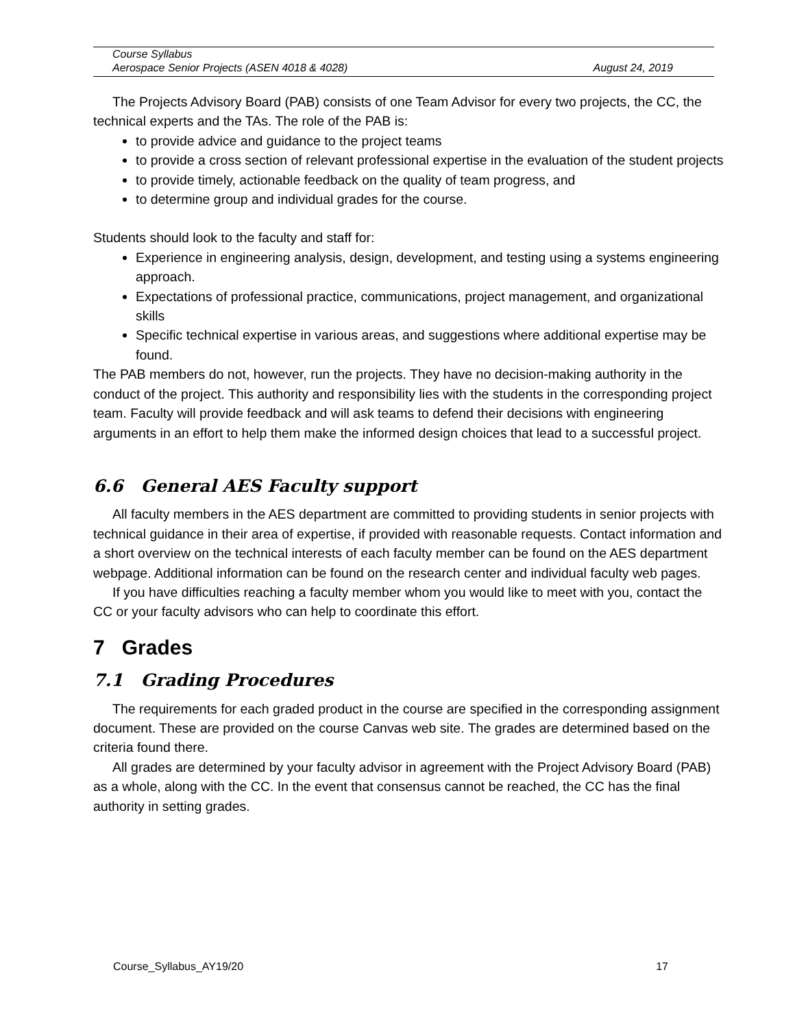Course Syllabus
Aerospace Senior Projects (ASEN 4018 & 4028) August 24, 2019
The Projects Advisory Board (PAB) consists of one Team Advisor for every two projects, the CC, the technical experts and the TAs. The role of the PAB is:
to provide advice and guidance to the project teams
to provide a cross section of relevant professional expertise in the evaluation of the student projects
to provide timely, actionable feedback on the quality of team progress, and
to determine group and individual grades for the course.
Students should look to the faculty and staff for:
Experience in engineering analysis, design, development, and testing using a systems engineering approach.
Expectations of professional practice, communications, project management, and organizational skills
Specific technical expertise in various areas, and suggestions where additional expertise may be found.
The PAB members do not, however, run the projects. They have no decision-making authority in the conduct of the project. This authority and responsibility lies with the students in the corresponding project team. Faculty will provide feedback and will ask teams to defend their decisions with engineering arguments in an effort to help them make the informed design choices that lead to a successful project.
6.6 General AES Faculty support
All faculty members in the AES department are committed to providing students in senior projects with technical guidance in their area of expertise, if provided with reasonable requests. Contact information and a short overview on the technical interests of each faculty member can be found on the AES department webpage. Additional information can be found on the research center and individual faculty web pages.
If you have difficulties reaching a faculty member whom you would like to meet with you, contact the CC or your faculty advisors who can help to coordinate this effort.
7 Grades
7.1 Grading Procedures
The requirements for each graded product in the course are specified in the corresponding assignment document. These are provided on the course Canvas web site. The grades are determined based on the criteria found there.
All grades are determined by your faculty advisor in agreement with the Project Advisory Board (PAB) as a whole, along with the CC. In the event that consensus cannot be reached, the CC has the final authority in setting grades.
Course_Syllabus_AY19/20 17